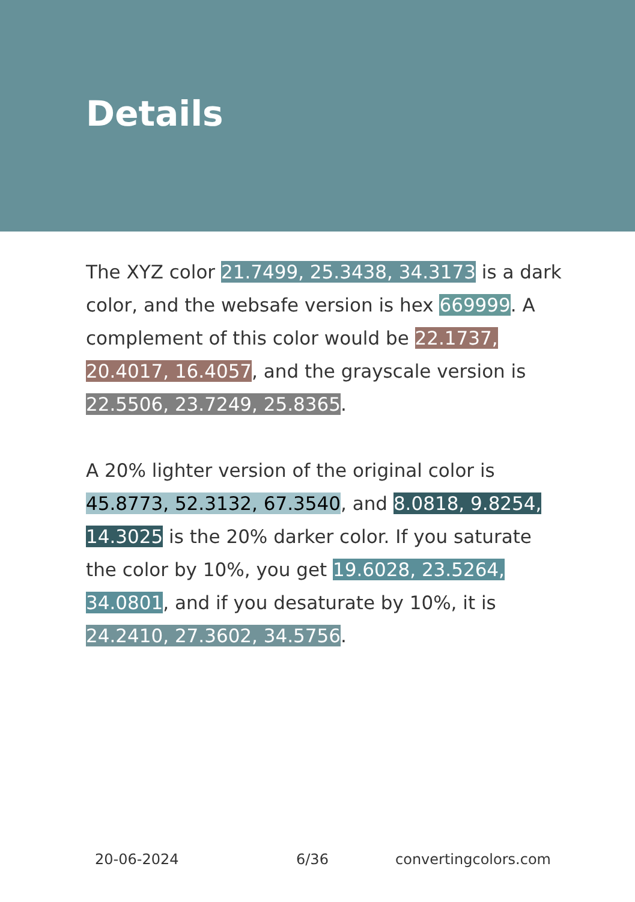Details
The XYZ color 21.7499, 25.3438, 34.3173 is a dark color, and the websafe version is hex 669999. A complement of this color would be 22.1737, 20.4017, 16.4057, and the grayscale version is 22.5506, 23.7249, 25.8365.
A 20% lighter version of the original color is 45.8773, 52.3132, 67.3540, and 8.0818, 9.8254, 14.3025 is the 20% darker color. If you saturate the color by 10%, you get 19.6028, 23.5264, 34.0801, and if you desaturate by 10%, it is 24.2410, 27.3602, 34.5756.
20-06-2024 6/36 convertingcolors.com